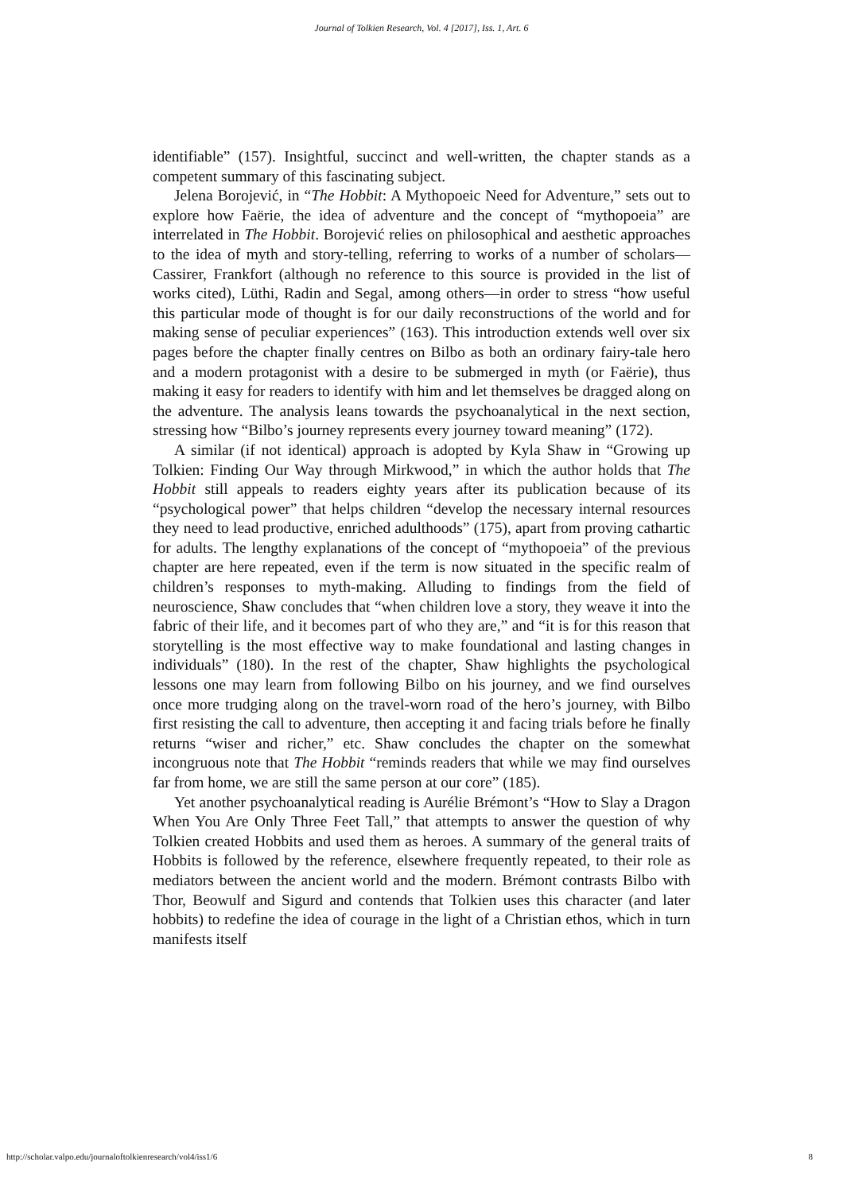Journal of Tolkien Research, Vol. 4 [2017], Iss. 1, Art. 6
identifiable” (157). Insightful, succinct and well-written, the chapter stands as a competent summary of this fascinating subject.
Jelena Borojević, in “The Hobbit: A Mythopoeic Need for Adventure,” sets out to explore how Faërie, the idea of adventure and the concept of “mythopoeia” are interrelated in The Hobbit. Borojević relies on philosophical and aesthetic approaches to the idea of myth and story-telling, referring to works of a number of scholars—Cassirer, Frankfort (although no reference to this source is provided in the list of works cited), Lüthi, Radin and Segal, among others—in order to stress “how useful this particular mode of thought is for our daily reconstructions of the world and for making sense of peculiar experiences” (163). This introduction extends well over six pages before the chapter finally centres on Bilbo as both an ordinary fairy-tale hero and a modern protagonist with a desire to be submerged in myth (or Faërie), thus making it easy for readers to identify with him and let themselves be dragged along on the adventure. The analysis leans towards the psychoanalytical in the next section, stressing how “Bilbo’s journey represents every journey toward meaning” (172).
A similar (if not identical) approach is adopted by Kyla Shaw in “Growing up Tolkien: Finding Our Way through Mirkwood,” in which the author holds that The Hobbit still appeals to readers eighty years after its publication because of its “psychological power” that helps children “develop the necessary internal resources they need to lead productive, enriched adulthoods” (175), apart from proving cathartic for adults. The lengthy explanations of the concept of “mythopoeia” of the previous chapter are here repeated, even if the term is now situated in the specific realm of children’s responses to myth-making. Alluding to findings from the field of neuroscience, Shaw concludes that “when children love a story, they weave it into the fabric of their life, and it becomes part of who they are,” and “it is for this reason that storytelling is the most effective way to make foundational and lasting changes in individuals” (180). In the rest of the chapter, Shaw highlights the psychological lessons one may learn from following Bilbo on his journey, and we find ourselves once more trudging along on the travel-worn road of the hero’s journey, with Bilbo first resisting the call to adventure, then accepting it and facing trials before he finally returns “wiser and richer,” etc. Shaw concludes the chapter on the somewhat incongruous note that The Hobbit “reminds readers that while we may find ourselves far from home, we are still the same person at our core” (185).
Yet another psychoanalytical reading is Aurélie Brémont’s “How to Slay a Dragon When You Are Only Three Feet Tall,” that attempts to answer the question of why Tolkien created Hobbits and used them as heroes. A summary of the general traits of Hobbits is followed by the reference, elsewhere frequently repeated, to their role as mediators between the ancient world and the modern. Brémont contrasts Bilbo with Thor, Beowulf and Sigurd and contends that Tolkien uses this character (and later hobbits) to redefine the idea of courage in the light of a Christian ethos, which in turn manifests itself
http://scholar.valpo.edu/journaloftolkienresearch/vol4/iss1/6 8